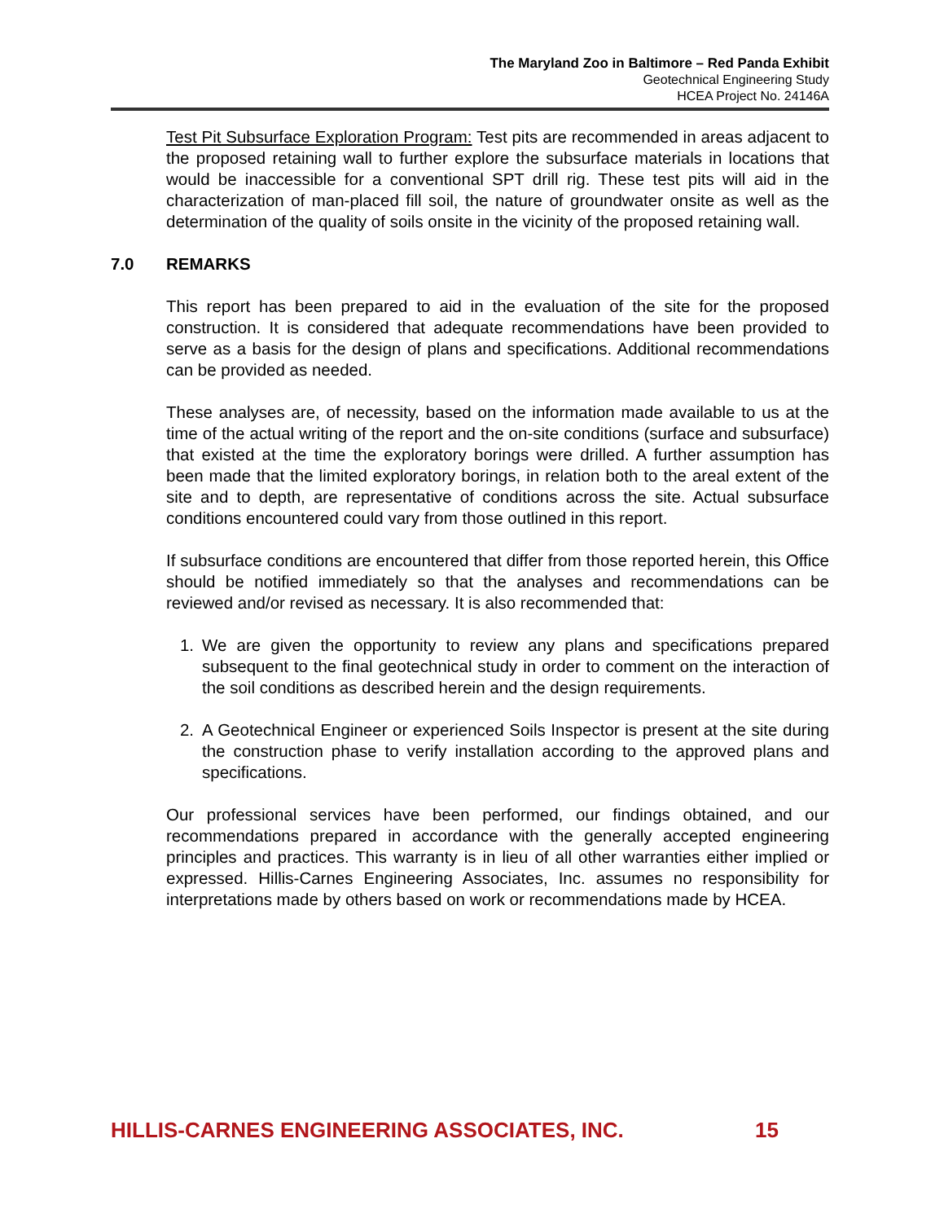The Maryland Zoo in Baltimore – Red Panda Exhibit
Geotechnical Engineering Study
HCEA Project No. 24146A
Test Pit Subsurface Exploration Program: Test pits are recommended in areas adjacent to the proposed retaining wall to further explore the subsurface materials in locations that would be inaccessible for a conventional SPT drill rig. These test pits will aid in the characterization of man-placed fill soil, the nature of groundwater onsite as well as the determination of the quality of soils onsite in the vicinity of the proposed retaining wall.
7.0 REMARKS
This report has been prepared to aid in the evaluation of the site for the proposed construction. It is considered that adequate recommendations have been provided to serve as a basis for the design of plans and specifications. Additional recommendations can be provided as needed.
These analyses are, of necessity, based on the information made available to us at the time of the actual writing of the report and the on-site conditions (surface and subsurface) that existed at the time the exploratory borings were drilled. A further assumption has been made that the limited exploratory borings, in relation both to the areal extent of the site and to depth, are representative of conditions across the site. Actual subsurface conditions encountered could vary from those outlined in this report.
If subsurface conditions are encountered that differ from those reported herein, this Office should be notified immediately so that the analyses and recommendations can be reviewed and/or revised as necessary. It is also recommended that:
1. We are given the opportunity to review any plans and specifications prepared subsequent to the final geotechnical study in order to comment on the interaction of the soil conditions as described herein and the design requirements.
2. A Geotechnical Engineer or experienced Soils Inspector is present at the site during the construction phase to verify installation according to the approved plans and specifications.
Our professional services have been performed, our findings obtained, and our recommendations prepared in accordance with the generally accepted engineering principles and practices. This warranty is in lieu of all other warranties either implied or expressed. Hillis-Carnes Engineering Associates, Inc. assumes no responsibility for interpretations made by others based on work or recommendations made by HCEA.
HILLIS-CARNES ENGINEERING ASSOCIATES, INC. 15